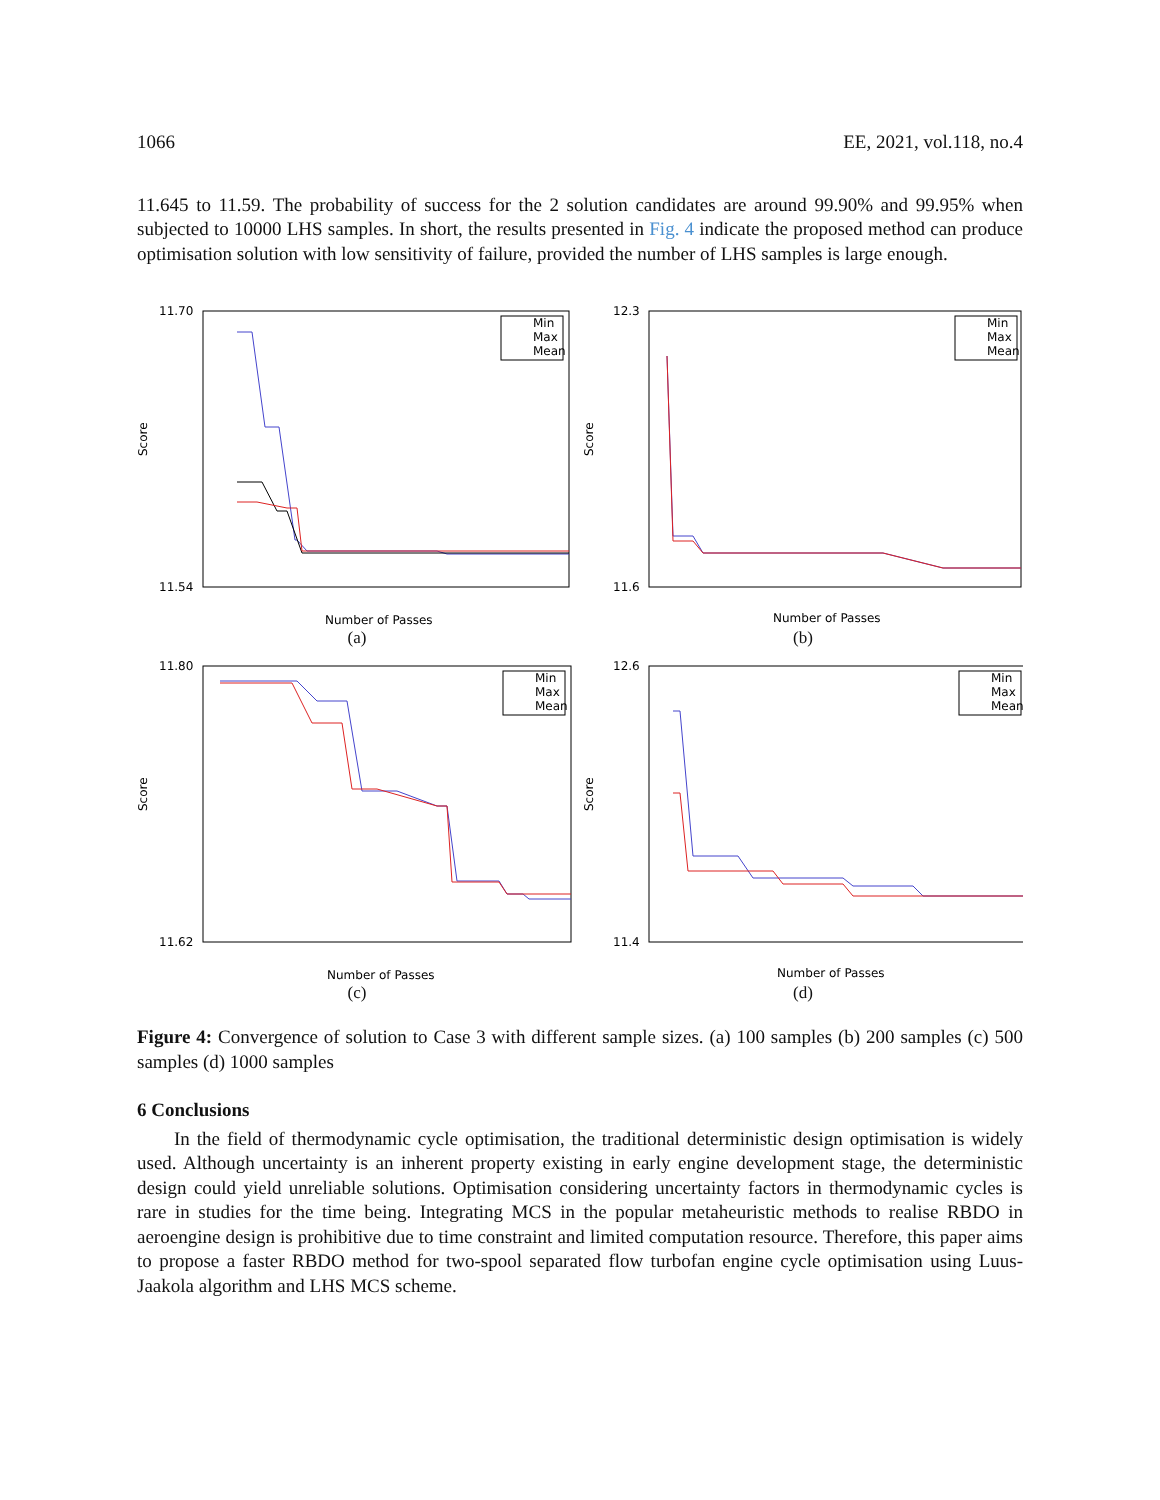1066 EE, 2021, vol.118, no.4
11.645 to 11.59. The probability of success for the 2 solution candidates are around 99.90% and 99.95% when subjected to 10000 LHS samples. In short, the results presented in Fig. 4 indicate the proposed method can produce optimisation solution with low sensitivity of failure, provided the number of LHS samples is large enough.
Min
Max
Mean
11.70
11.54
Score
Number of Passes
(a)
Min
Max
Mean
12.3
11.6
Score
Number of Passes
(b)
Min
Max
Mean
11.80
11.62
Score
Number of Passes
(c)
Min
Max
Mean
12.6
11.4
Score
Number of Passes
(d)
Figure 4: Convergence of solution to Case 3 with different sample sizes. (a) 100 samples (b) 200 samples (c) 500 samples (d) 1000 samples
6 Conclusions
In the field of thermodynamic cycle optimisation, the traditional deterministic design optimisation is widely used. Although uncertainty is an inherent property existing in early engine development stage, the deterministic design could yield unreliable solutions. Optimisation considering uncertainty factors in thermodynamic cycles is rare in studies for the time being. Integrating MCS in the popular metaheuristic methods to realise RBDO in aeroengine design is prohibitive due to time constraint and limited computation resource. Therefore, this paper aims to propose a faster RBDO method for two-spool separated flow turbofan engine cycle optimisation using Luus-Jaakola algorithm and LHS MCS scheme.